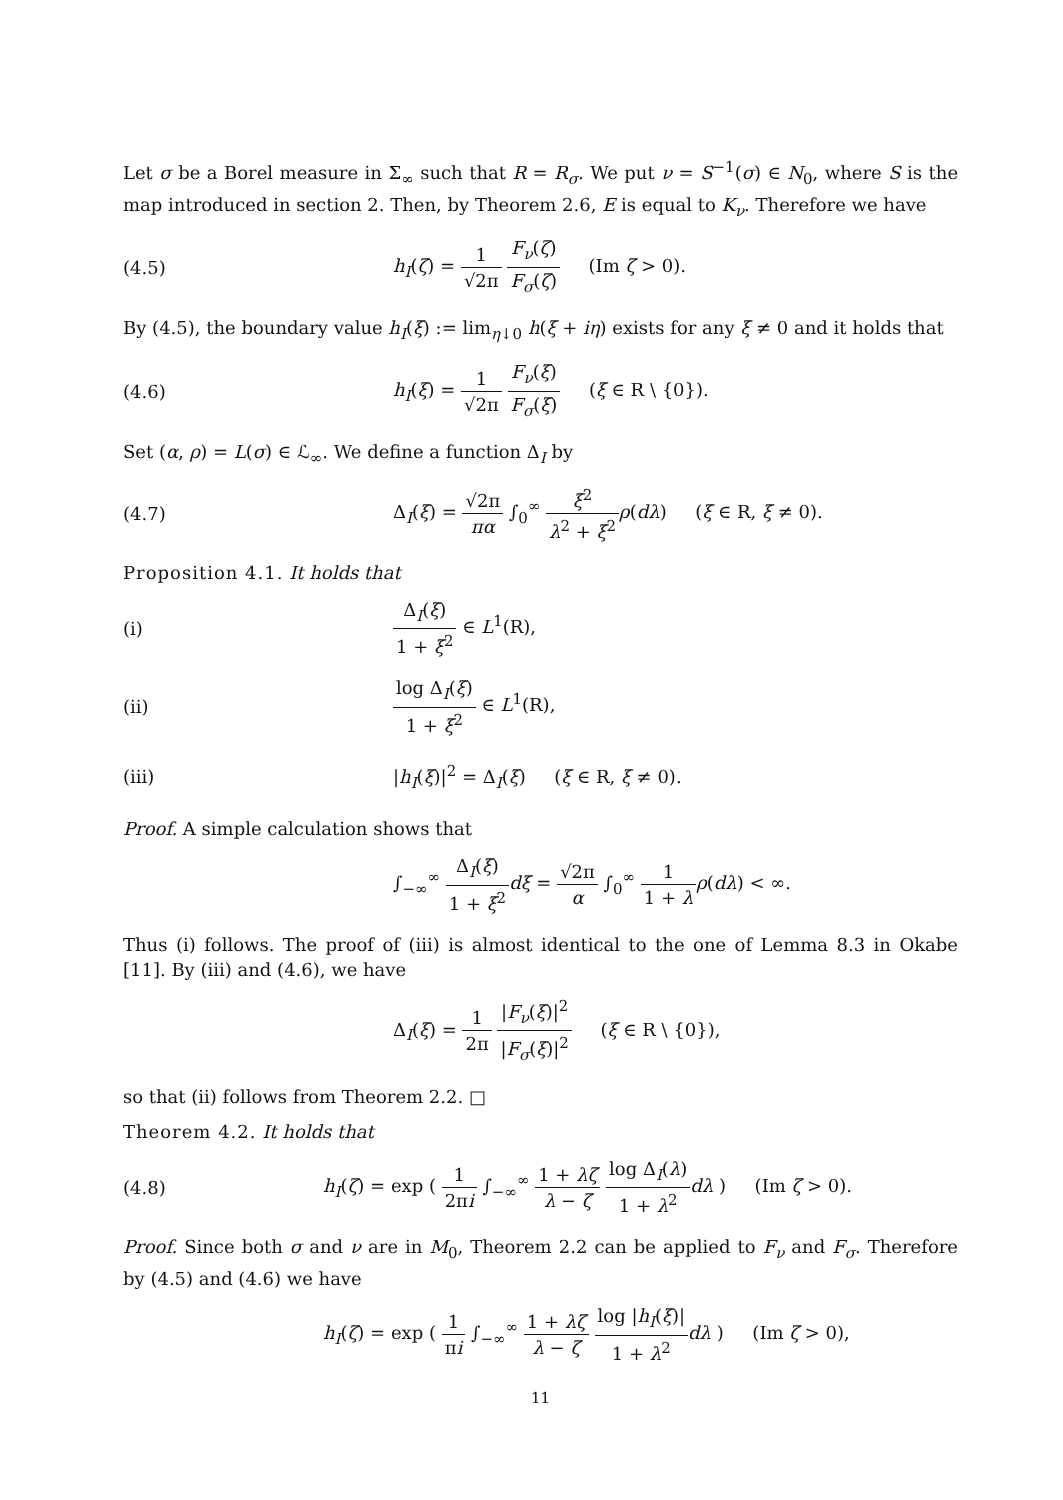Let σ be a Borel measure in Σ<sub>∞</sub> such that R = R<sub>σ</sub>. We put ν = S<sup>−1</sup>(σ) ∈ N<sub>0</sub>, where S is the map introduced in section 2. Then, by Theorem 2.6, E is equal to K<sub>ν</sub>. Therefore we have
(4.5)
h<sub>I</sub>(ζ) = 1 √2π F<sub>ν</sub>(ζ) F<sub>σ</sub>(ζ) (Im ζ > 0).
By (4.5), the boundary value h<sub>I</sub>(ξ) := lim<sub>η↓0</sub> h(ξ + iη) exists for any ξ ≠ 0 and it holds that
(4.6)
h<sub>I</sub>(ξ) = 1 √2π F<sub>ν</sub>(ξ) F<sub>σ</sub>(ξ) (ξ ∈ R \ {0}).
Set (α, ρ) = L(σ) ∈ ℒ<sub>∞</sub>. We define a function Δ<sub>I</sub> by
(4.7)
Δ<sub>I</sub>(ξ) = √2π πα ∫<sub>0</sub><sup>∞</sup> ξ<sup>2</sup> λ<sup>2</sup> + ξ<sup>2</sup> ρ(dλ) (ξ ∈ R, ξ ≠ 0).
Proposition 4.1. It holds that
(i) Δ<sub>I</sub>(ξ) 1 + ξ<sup>2</sup> ∈ L<sup>1</sup>(R),
(ii) log Δ<sub>I</sub>(ξ) 1 + ξ<sup>2</sup> ∈ L<sup>1</sup>(R),
(iii)
|h<sub>I</sub>(ξ)|<sup>2</sup> = Δ<sub>I</sub>(ξ) (ξ ∈ R, ξ ≠ 0).
Proof. A simple calculation shows that
∫<sub>−∞</sub><sup>∞</sup> Δ<sub>I</sub>(ξ) 1 + ξ<sup>2</sup> dξ = √2π α ∫<sub>0</sub><sup>∞</sup> 1 1 + λ ρ(dλ) < ∞.
Thus (i) follows. The proof of (iii) is almost identical to the one of Lemma 8.3 in Okabe [11]. By (iii) and (4.6), we have
Δ<sub>I</sub>(ξ) = 1 2π |F<sub>ν</sub>(ξ)|<sup>2</sup> |F<sub>σ</sub>(ξ)|<sup>2</sup> (ξ ∈ R \ {0}),
so that (ii) follows from Theorem 2.2. □
Theorem 4.2. It holds that
(4.8)
h<sub>I</sub>(ζ) = exp ( 1 2πi ∫<sub>−∞</sub><sup>∞</sup> 1 + λζ λ − ζ log Δ<sub>I</sub>(λ) 1 + λ<sup>2</sup> dλ ) (Im ζ > 0).
Proof. Since both σ and ν are in M<sub>0</sub>, Theorem 2.2 can be applied to F<sub>ν</sub> and F<sub>σ</sub>. Therefore by (4.5) and (4.6) we have
h<sub>I</sub>(ζ) = exp ( 1 πi ∫<sub>−∞</sub><sup>∞</sup> 1 + λζ λ − ζ log |h<sub>I</sub>(ξ)| 1 + λ<sup>2</sup> dλ ) (Im ζ > 0),
11